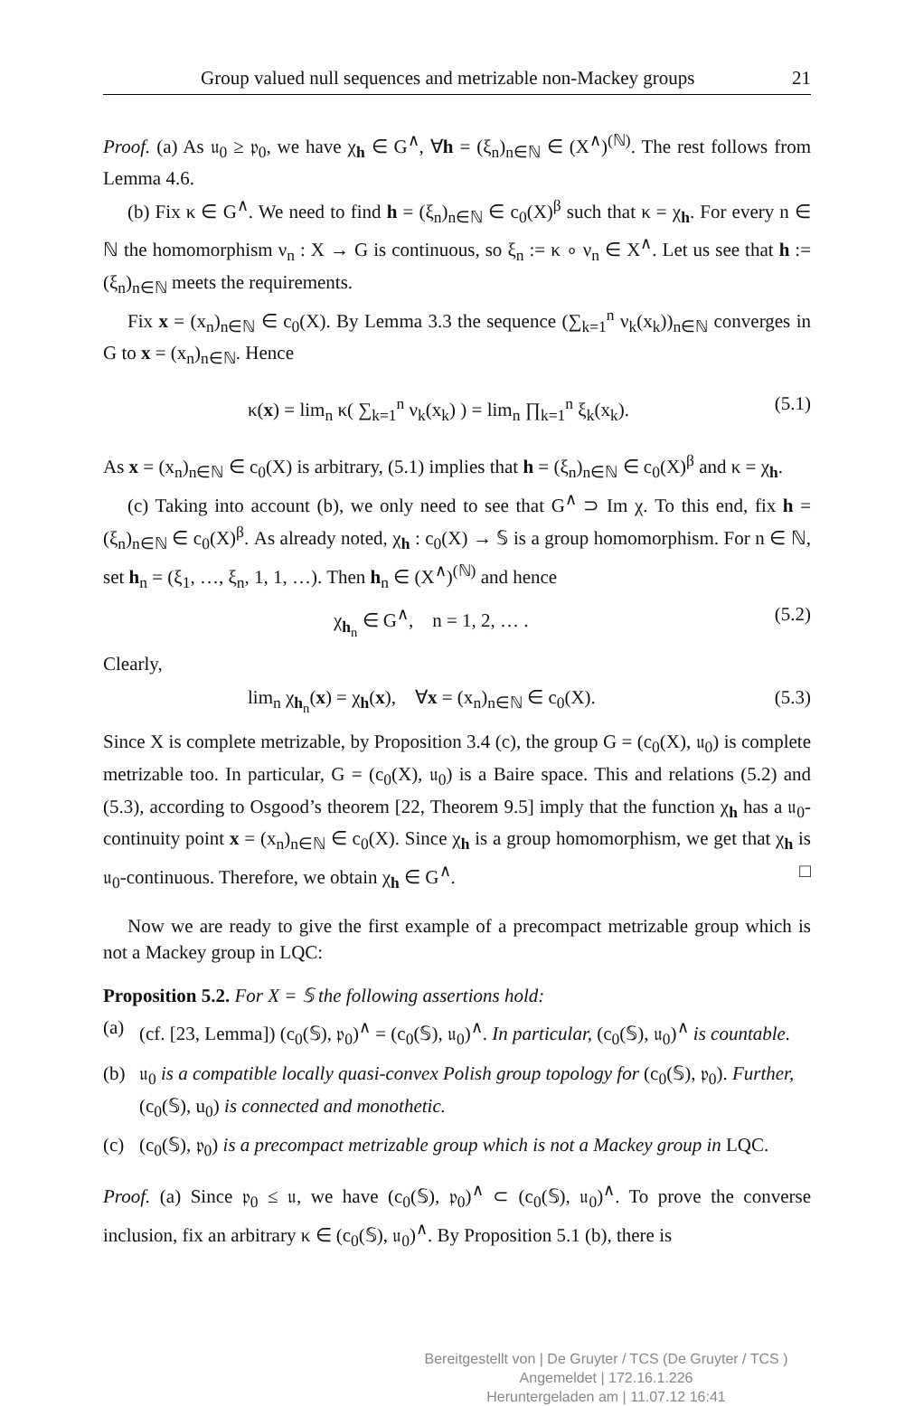Group valued null sequences and metrizable non-Mackey groups 21
Proof. (a) As 𝔲<sub>0</sub> ≥ 𝔭<sub>0</sub>, we have χ<sub>h</sub> ∈ G<sup>∧</sup>, ∀h = (ξ<sub>n</sub>)<sub>n∈ℕ</sub> ∈ (X<sup>∧</sup>)<sup>(ℕ)</sup>. The rest follows from Lemma 4.6.
(b) Fix κ ∈ G<sup>∧</sup>. We need to find h = (ξ<sub>n</sub>)<sub>n∈ℕ</sub> ∈ c<sub>0</sub>(X)<sup>β</sup> such that κ = χ<sub>h</sub>. For every n ∈ ℕ the homomorphism ν<sub>n</sub> : X → G is continuous, so ξ<sub>n</sub> := κ ∘ ν<sub>n</sub> ∈ X<sup>∧</sup>. Let us see that h := (ξ<sub>n</sub>)<sub>n∈ℕ</sub> meets the requirements.
Fix x = (x<sub>n</sub>)<sub>n∈ℕ</sub> ∈ c<sub>0</sub>(X). By Lemma 3.3 the sequence (∑<sub>k=1</sub><sup>n</sup> ν<sub>k</sub>(x<sub>k</sub>))<sub>n∈ℕ</sub> converges in G to x = (x<sub>n</sub>)<sub>n∈ℕ</sub>. Hence
κ(x) = lim<sub>n</sub> κ( ∑<sub>k=1</sub><sup>n</sup> ν<sub>k</sub>(x<sub>k</sub>) ) = lim<sub>n</sub> ∏<sub>k=1</sub><sup>n</sup> ξ<sub>k</sub>(x<sub>k</sub>). (5.1)
As x = (x<sub>n</sub>)<sub>n∈ℕ</sub> ∈ c<sub>0</sub>(X) is arbitrary, (5.1) implies that h = (ξ<sub>n</sub>)<sub>n∈ℕ</sub> ∈ c<sub>0</sub>(X)<sup>β</sup> and κ = χ<sub>h</sub>.
(c) Taking into account (b), we only need to see that G<sup>∧</sup> ⊃ Im χ. To this end, fix h = (ξ<sub>n</sub>)<sub>n∈ℕ</sub> ∈ c<sub>0</sub>(X)<sup>β</sup>. As already noted, χ<sub>h</sub> : c<sub>0</sub>(X) → 𝕊 is a group homomorphism. For n ∈ ℕ, set h<sub>n</sub> = (ξ<sub>1</sub>, …, ξ<sub>n</sub>, 1, 1, …). Then h<sub>n</sub> ∈ (X<sup>∧</sup>)<sup>(ℕ)</sup> and hence
χ<sub>h<sub>n</sub></sub> ∈ G<sup>∧</sup>, n = 1, 2, … . (5.2)
Clearly,
lim<sub>n</sub> χ<sub>h<sub>n</sub></sub>(x) = χ<sub>h</sub>(x), ∀x = (x<sub>n</sub>)<sub>n∈ℕ</sub> ∈ c<sub>0</sub>(X). (5.3)
Since X is complete metrizable, by Proposition 3.4 (c), the group G = (c<sub>0</sub>(X), 𝔲<sub>0</sub>) is complete metrizable too. In particular, G = (c<sub>0</sub>(X), 𝔲<sub>0</sub>) is a Baire space. This and relations (5.2) and (5.3), according to Osgood’s theorem [22, Theorem 9.5] imply that the function χ<sub>h</sub> has a 𝔲<sub>0</sub>-continuity point x = (x<sub>n</sub>)<sub>n∈ℕ</sub> ∈ c<sub>0</sub>(X). Since χ<sub>h</sub> is a group homomorphism, we get that χ<sub>h</sub> is 𝔲<sub>0</sub>-continuous. Therefore, we obtain χ<sub>h</sub> ∈ G<sup>∧</sup>. □
Now we are ready to give the first example of a precompact metrizable group which is not a Mackey group in LQC:
Proposition 5.2. For X = 𝕊 the following assertions hold:
(a) (cf. [23, Lemma]) (c<sub>0</sub>(𝕊), 𝔭<sub>0</sub>)<sup>∧</sup> = (c<sub>0</sub>(𝕊), 𝔲<sub>0</sub>)<sup>∧</sup>. In particular, (c<sub>0</sub>(𝕊), 𝔲<sub>0</sub>)<sup>∧</sup> is countable.
(b) 𝔲<sub>0</sub> is a compatible locally quasi-convex Polish group topology for (c<sub>0</sub>(𝕊), 𝔭<sub>0</sub>). Further, (c<sub>0</sub>(𝕊), u<sub>0</sub>) is connected and monothetic.
(c) (c<sub>0</sub>(𝕊), 𝔭<sub>0</sub>) is a precompact metrizable group which is not a Mackey group in LQC.
Proof. (a) Since 𝔭<sub>0</sub> ≤ 𝔲, we have (c<sub>0</sub>(𝕊), 𝔭<sub>0</sub>)<sup>∧</sup> ⊂ (c<sub>0</sub>(𝕊), 𝔲<sub>0</sub>)<sup>∧</sup>. To prove the converse inclusion, fix an arbitrary κ ∈ (c<sub>0</sub>(𝕊), 𝔲<sub>0</sub>)<sup>∧</sup>. By Proposition 5.1 (b), there is
Bereitgestellt von | De Gruyter / TCS (De Gruyter / TCS )
Angemeldet | 172.16.1.226
Heruntergeladen am | 11.07.12 16:41